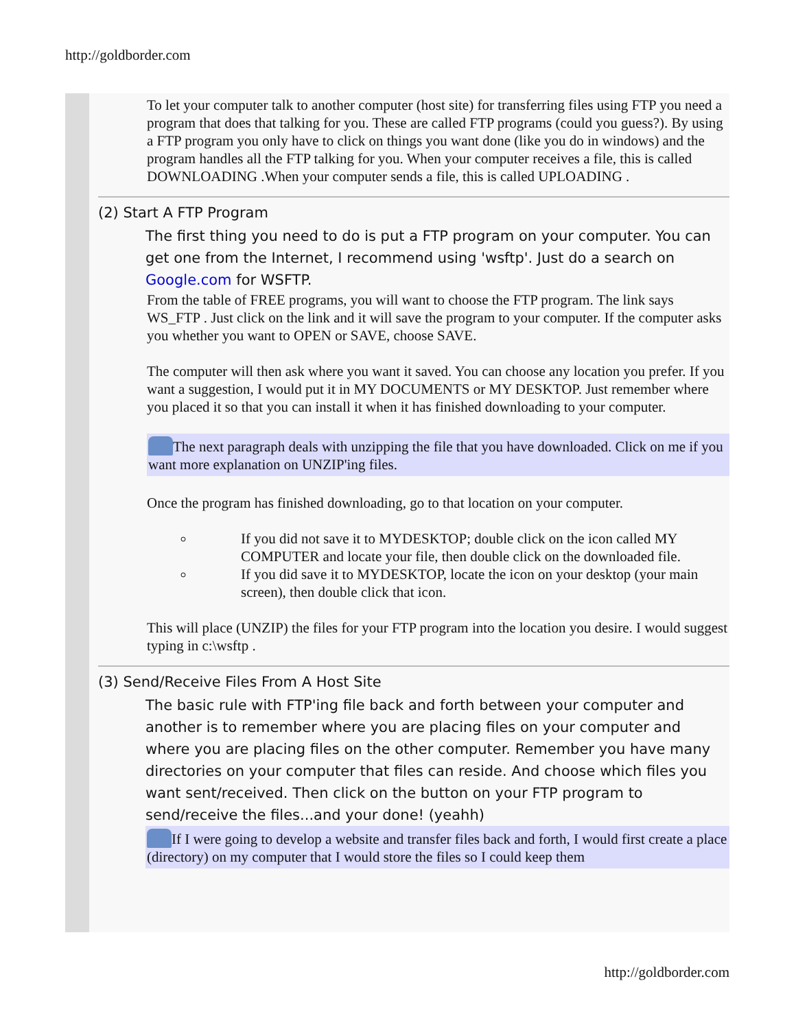http://goldborder.com
To let your computer talk to another computer (host site) for transferring files using FTP you need a program that does that talking for you. These are called FTP programs (could you guess?). By using a FTP program you only have to click on things you want done (like you do in windows) and the program handles all the FTP talking for you. When your computer receives a file, this is called DOWNLOADING .When your computer sends a file, this is called UPLOADING .
(2) Start A FTP Program
The first thing you need to do is put a FTP program on your computer. You can get one from the Internet, I recommend using 'wsftp'. Just do a search on Google.com for WSFTP.
From the table of FREE programs, you will want to choose the FTP program. The link says WS_FTP . Just click on the link and it will save the program to your computer. If the computer asks you whether you want to OPEN or SAVE, choose SAVE.
The computer will then ask where you want it saved. You can choose any location you prefer. If you want a suggestion, I would put it in MY DOCUMENTS or MY DESKTOP. Just remember where you placed it so that you can install it when it has finished downloading to your computer.
The next paragraph deals with unzipping the file that you have downloaded. Click on me if you want more explanation on UNZIP'ing files.
Once the program has finished downloading, go to that location on your computer.
If you did not save it to MYDESKTOP; double click on the icon called MY COMPUTER and locate your file, then double click on the downloaded file.
If you did save it to MYDESKTOP, locate the icon on your desktop (your main screen), then double click that icon.
This will place (UNZIP) the files for your FTP program into the location you desire. I would suggest typing in c:\wsftp .
(3) Send/Receive Files From A Host Site
The basic rule with FTP'ing file back and forth between your computer and another is to remember where you are placing files on your computer and where you are placing files on the other computer. Remember you have many directories on your computer that files can reside. And choose which files you want sent/received. Then click on the button on your FTP program to send/receive the files...and your done! (yeahh)
If I were going to develop a website and transfer files back and forth, I would first create a place (directory) on my computer that I would store the files so I could keep them
http://goldborder.com